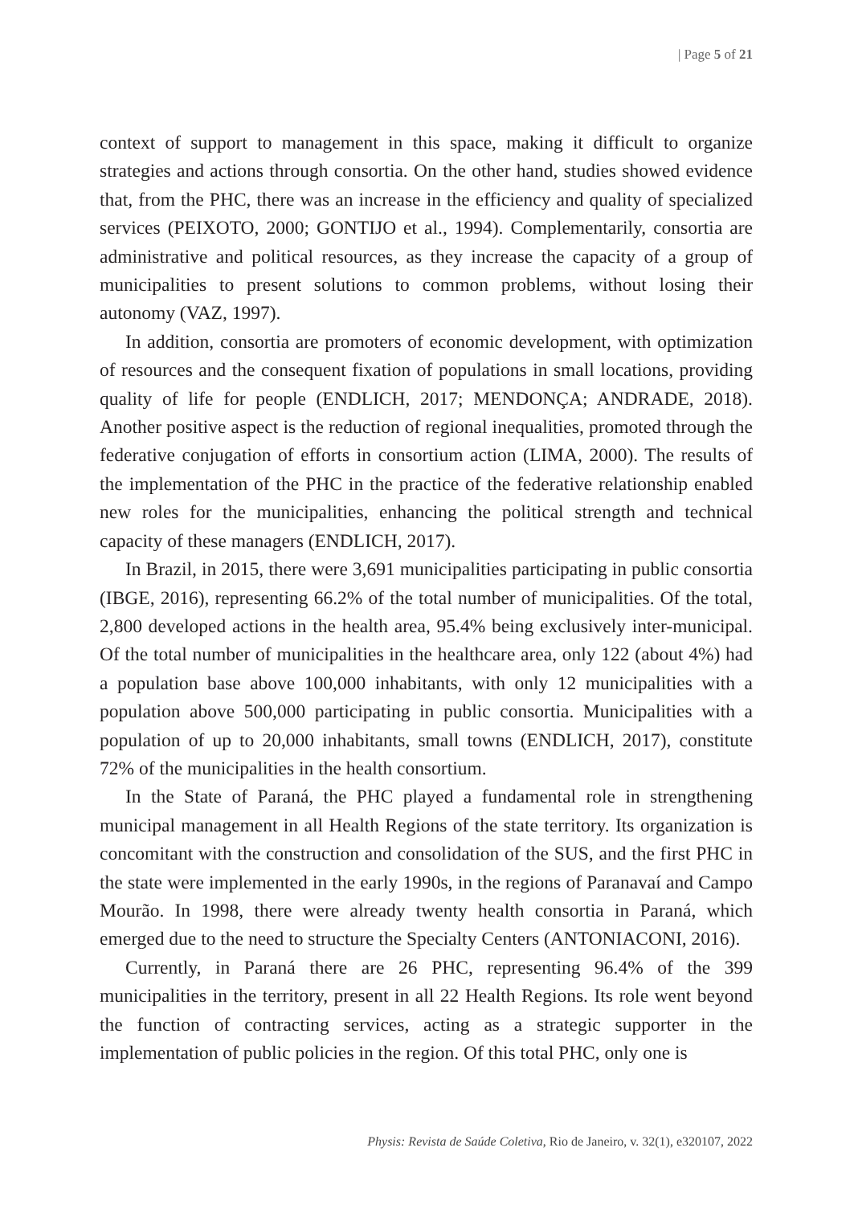| Page 5 of 21
context of support to management in this space, making it difficult to organize strategies and actions through consortia. On the other hand, studies showed evidence that, from the PHC, there was an increase in the efficiency and quality of specialized services (PEIXOTO, 2000; GONTIJO et al., 1994). Complementarily, consortia are administrative and political resources, as they increase the capacity of a group of municipalities to present solutions to common problems, without losing their autonomy (VAZ, 1997).
In addition, consortia are promoters of economic development, with optimization of resources and the consequent fixation of populations in small locations, providing quality of life for people (ENDLICH, 2017; MENDONÇA; ANDRADE, 2018). Another positive aspect is the reduction of regional inequalities, promoted through the federative conjugation of efforts in consortium action (LIMA, 2000). The results of the implementation of the PHC in the practice of the federative relationship enabled new roles for the municipalities, enhancing the political strength and technical capacity of these managers (ENDLICH, 2017).
In Brazil, in 2015, there were 3,691 municipalities participating in public consortia (IBGE, 2016), representing 66.2% of the total number of municipalities. Of the total, 2,800 developed actions in the health area, 95.4% being exclusively inter-municipal. Of the total number of municipalities in the healthcare area, only 122 (about 4%) had a population base above 100,000 inhabitants, with only 12 municipalities with a population above 500,000 participating in public consortia. Municipalities with a population of up to 20,000 inhabitants, small towns (ENDLICH, 2017), constitute 72% of the municipalities in the health consortium.
In the State of Paraná, the PHC played a fundamental role in strengthening municipal management in all Health Regions of the state territory. Its organization is concomitant with the construction and consolidation of the SUS, and the first PHC in the state were implemented in the early 1990s, in the regions of Paranavaí and Campo Mourão. In 1998, there were already twenty health consortia in Paraná, which emerged due to the need to structure the Specialty Centers (ANTONIACONI, 2016).
Currently, in Paraná there are 26 PHC, representing 96.4% of the 399 municipalities in the territory, present in all 22 Health Regions. Its role went beyond the function of contracting services, acting as a strategic supporter in the implementation of public policies in the region. Of this total PHC, only one is
Physis: Revista de Saúde Coletiva, Rio de Janeiro, v. 32(1), e320107, 2022